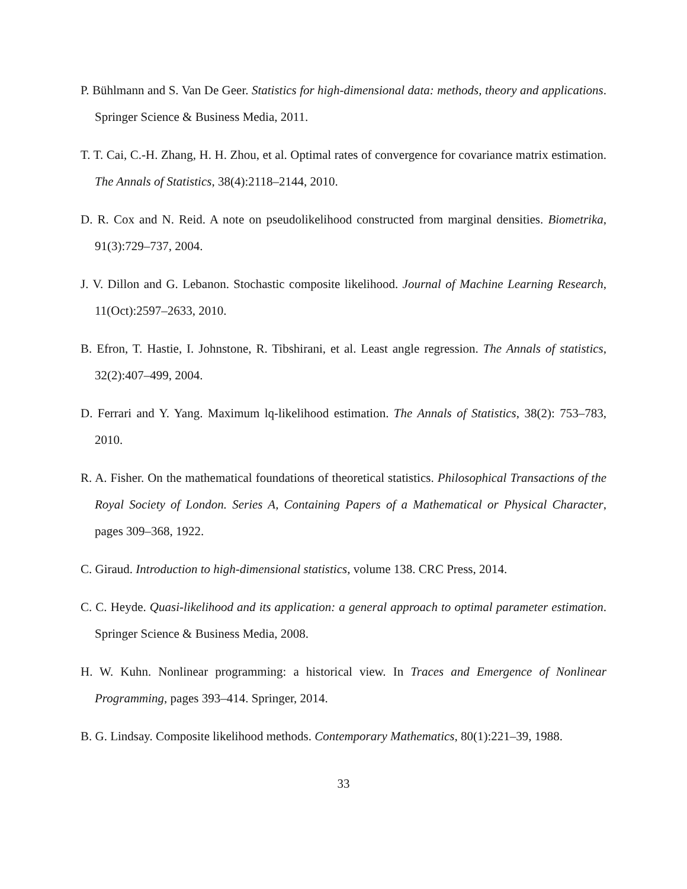P. Bühlmann and S. Van De Geer. Statistics for high-dimensional data: methods, theory and applications. Springer Science & Business Media, 2011.
T. T. Cai, C.-H. Zhang, H. H. Zhou, et al. Optimal rates of convergence for covariance matrix estimation. The Annals of Statistics, 38(4):2118–2144, 2010.
D. R. Cox and N. Reid. A note on pseudolikelihood constructed from marginal densities. Biometrika, 91(3):729–737, 2004.
J. V. Dillon and G. Lebanon. Stochastic composite likelihood. Journal of Machine Learning Research, 11(Oct):2597–2633, 2010.
B. Efron, T. Hastie, I. Johnstone, R. Tibshirani, et al. Least angle regression. The Annals of statistics, 32(2):407–499, 2004.
D. Ferrari and Y. Yang. Maximum lq-likelihood estimation. The Annals of Statistics, 38(2): 753–783, 2010.
R. A. Fisher. On the mathematical foundations of theoretical statistics. Philosophical Transactions of the Royal Society of London. Series A, Containing Papers of a Mathematical or Physical Character, pages 309–368, 1922.
C. Giraud. Introduction to high-dimensional statistics, volume 138. CRC Press, 2014.
C. C. Heyde. Quasi-likelihood and its application: a general approach to optimal parameter estimation. Springer Science & Business Media, 2008.
H. W. Kuhn. Nonlinear programming: a historical view. In Traces and Emergence of Nonlinear Programming, pages 393–414. Springer, 2014.
B. G. Lindsay. Composite likelihood methods. Contemporary Mathematics, 80(1):221–39, 1988.
33